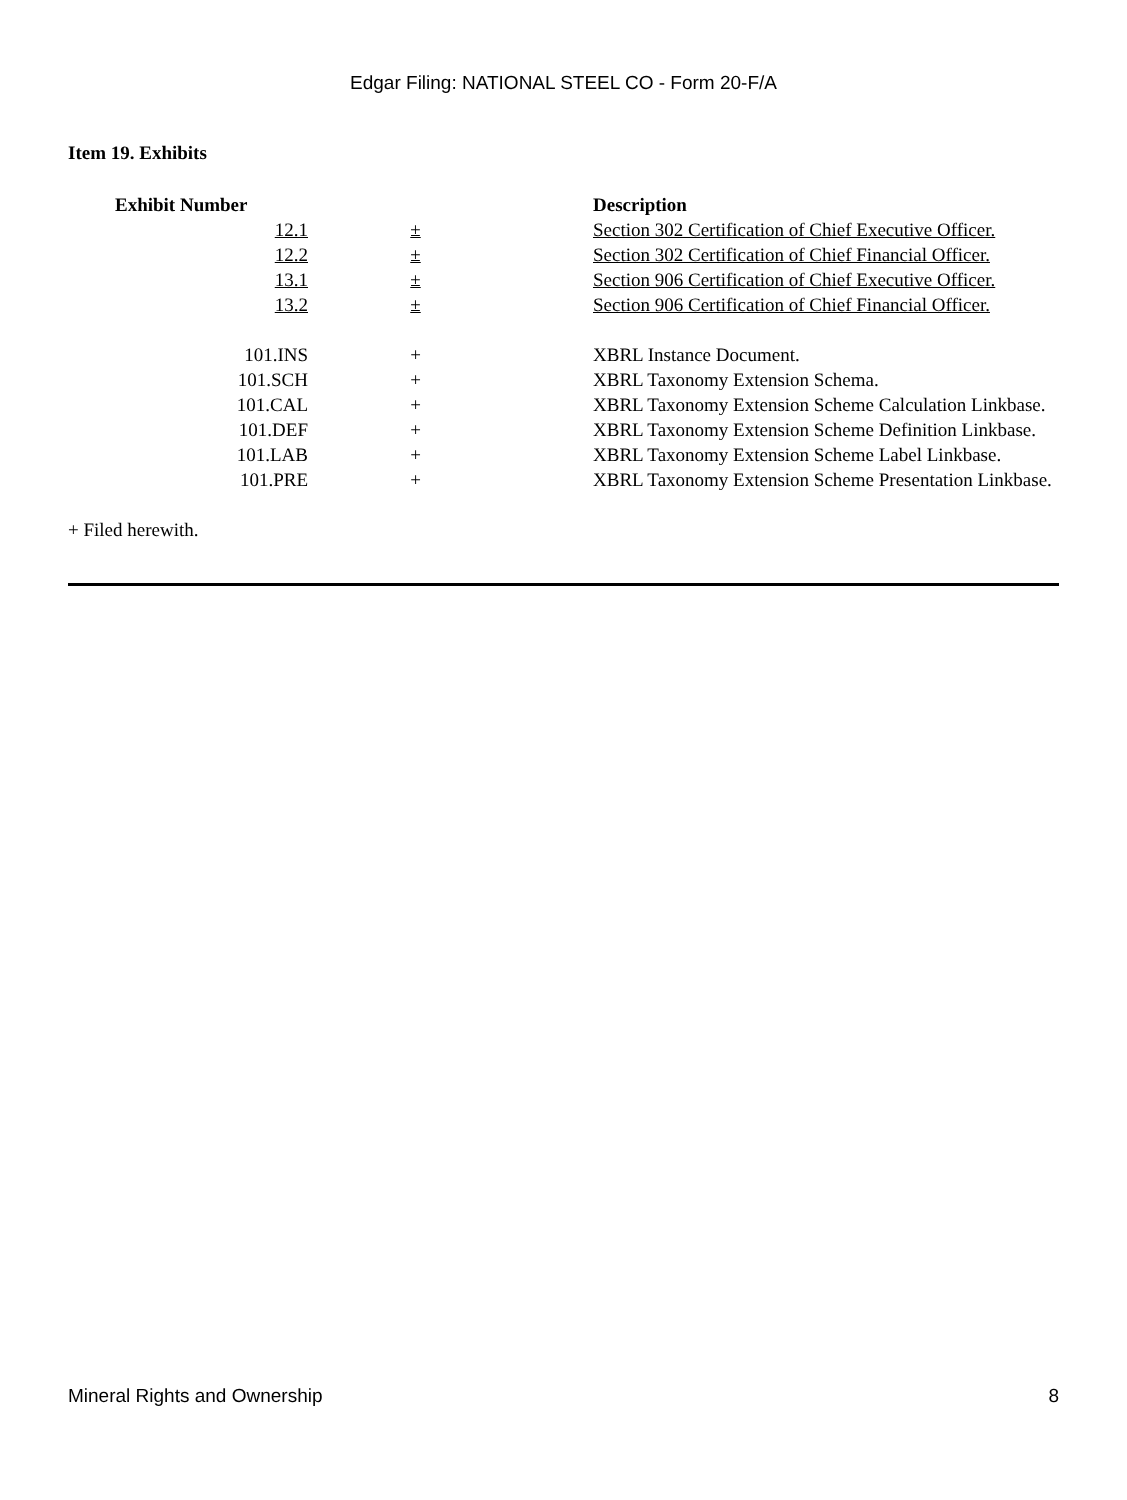Edgar Filing: NATIONAL STEEL CO - Form 20-F/A
Item 19. Exhibits
| Exhibit Number | | Description |
| --- | --- | --- |
| 12.1 | ± | Section 302 Certification of Chief Executive Officer. |
| 12.2 | ± | Section 302 Certification of Chief Financial Officer. |
| 13.1 | ± | Section 906 Certification of Chief Executive Officer. |
| 13.2 | ± | Section 906 Certification of Chief Financial Officer. |
| 101.INS | + | XBRL Instance Document. |
| 101.SCH | + | XBRL Taxonomy Extension Schema. |
| 101.CAL | + | XBRL Taxonomy Extension Scheme Calculation Linkbase. |
| 101.DEF | + | XBRL Taxonomy Extension Scheme Definition Linkbase. |
| 101.LAB | + | XBRL Taxonomy Extension Scheme Label Linkbase. |
| 101.PRE | + | XBRL Taxonomy Extension Scheme Presentation Linkbase. |
+ Filed herewith.
Mineral Rights and Ownership 8